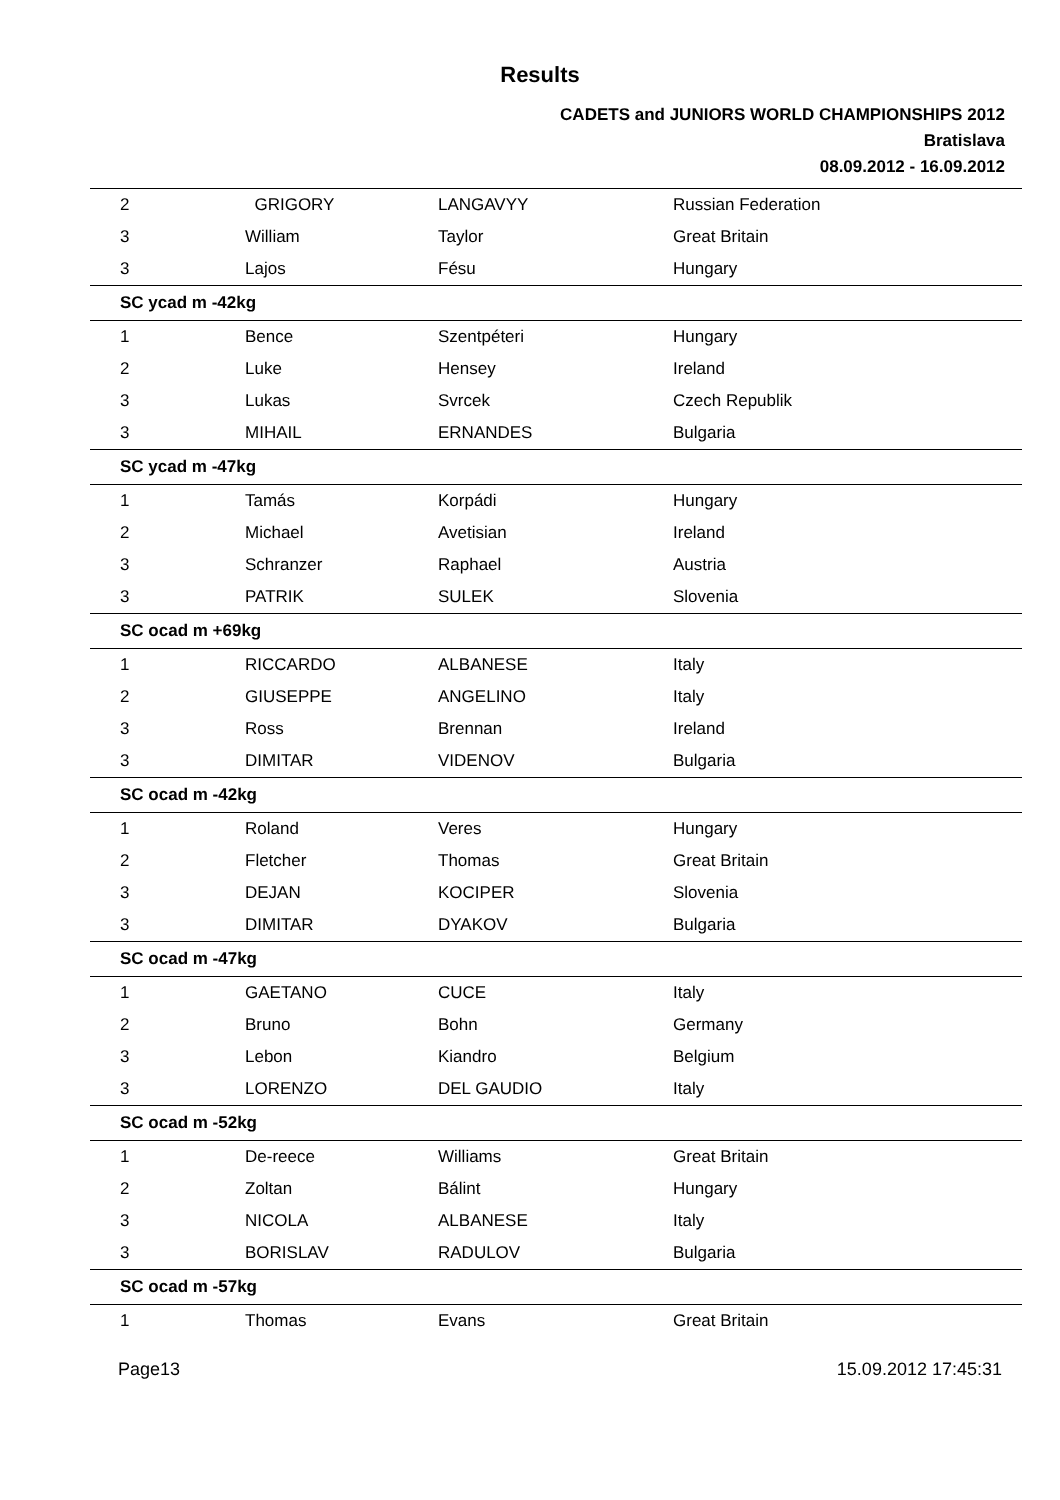Results
CADETS and JUNIORS WORLD CHAMPIONSHIPS 2012
Bratislava
08.09.2012 - 16.09.2012
| 2 | GRIGORY | LANGAVYY | Russian Federation |
| 3 | William | Taylor | Great Britain |
| 3 | Lajos | Fésu | Hungary |
| SC ycad m -42kg | | | |
| 1 | Bence | Szentpéteri | Hungary |
| 2 | Luke | Hensey | Ireland |
| 3 | Lukas | Svrcek | Czech Republik |
| 3 | MIHAIL | ERNANDES | Bulgaria |
| SC ycad m -47kg | | | |
| 1 | Tamás | Korpádi | Hungary |
| 2 | Michael | Avetisian | Ireland |
| 3 | Schranzer | Raphael | Austria |
| 3 | PATRIK | SULEK | Slovenia |
| SC ocad m +69kg | | | |
| 1 | RICCARDO | ALBANESE | Italy |
| 2 | GIUSEPPE | ANGELINO | Italy |
| 3 | Ross | Brennan | Ireland |
| 3 | DIMITAR | VIDENOV | Bulgaria |
| SC ocad m -42kg | | | |
| 1 | Roland | Veres | Hungary |
| 2 | Fletcher | Thomas | Great Britain |
| 3 | DEJAN | KOCIPER | Slovenia |
| 3 | DIMITAR | DYAKOV | Bulgaria |
| SC ocad m -47kg | | | |
| 1 | GAETANO | CUCE | Italy |
| 2 | Bruno | Bohn | Germany |
| 3 | Lebon | Kiandro | Belgium |
| 3 | LORENZO | DEL GAUDIO | Italy |
| SC ocad m -52kg | | | |
| 1 | De-reece | Williams | Great Britain |
| 2 | Zoltan | Bálint | Hungary |
| 3 | NICOLA | ALBANESE | Italy |
| 3 | BORISLAV | RADULOV | Bulgaria |
| SC ocad m -57kg | | | |
| 1 | Thomas | Evans | Great Britain |
Page13 15.09.2012 17:45:31